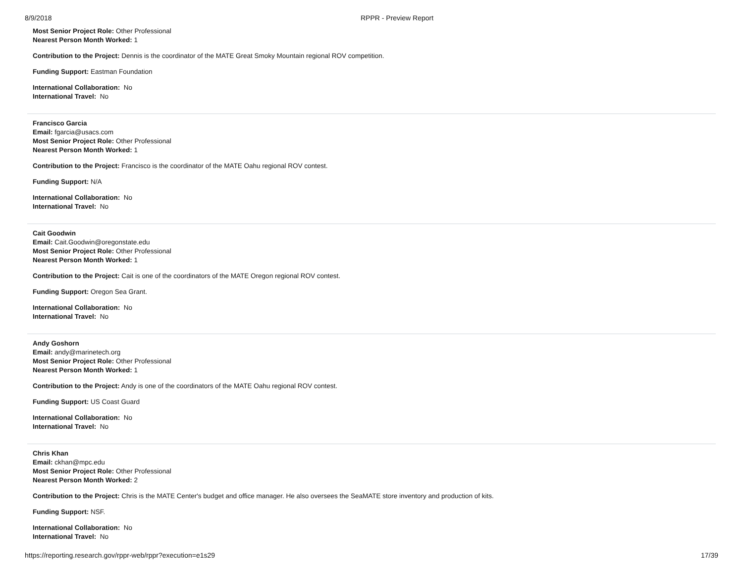8/9/2018 RPPR - Preview Report
Most Senior Project Role: Other Professional
Nearest Person Month Worked: 1
Contribution to the Project: Dennis is the coordinator of the MATE Great Smoky Mountain regional ROV competition.
Funding Support: Eastman Foundation
International Collaboration: No
International Travel: No
Francisco Garcia
Email: fgarcia@usacs.com
Most Senior Project Role: Other Professional
Nearest Person Month Worked: 1
Contribution to the Project: Francisco is the coordinator of the MATE Oahu regional ROV contest.
Funding Support: N/A
International Collaboration: No
International Travel: No
Cait Goodwin
Email: Cait.Goodwin@oregonstate.edu
Most Senior Project Role: Other Professional
Nearest Person Month Worked: 1
Contribution to the Project: Cait is one of the coordinators of the MATE Oregon regional ROV contest.
Funding Support: Oregon Sea Grant.
International Collaboration: No
International Travel: No
Andy Goshorn
Email: andy@marinetech.org
Most Senior Project Role: Other Professional
Nearest Person Month Worked: 1
Contribution to the Project: Andy is one of the coordinators of the MATE Oahu regional ROV contest.
Funding Support: US Coast Guard
International Collaboration: No
International Travel: No
Chris Khan
Email: ckhan@mpc.edu
Most Senior Project Role: Other Professional
Nearest Person Month Worked: 2
Contribution to the Project: Chris is the MATE Center's budget and office manager. He also oversees the SeaMATE store inventory and production of kits.
Funding Support: NSF.
International Collaboration: No
International Travel: No
https://reporting.research.gov/rppr-web/rppr?execution=e1s29 17/39